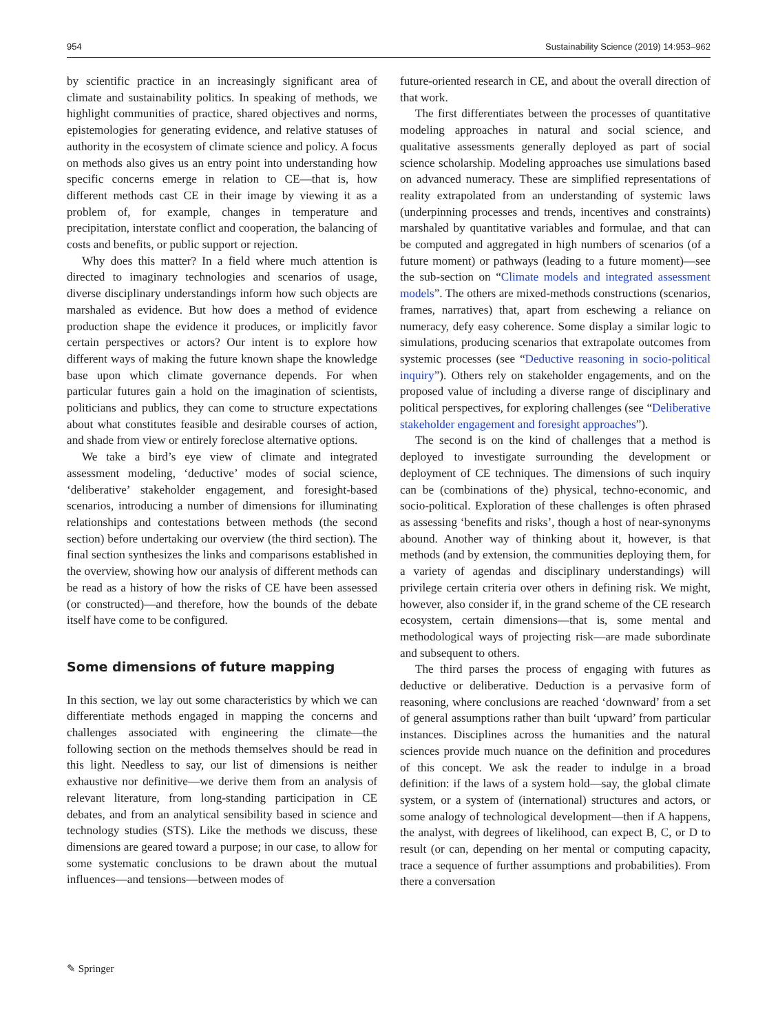954 Sustainability Science (2019) 14:953–962
by scientific practice in an increasingly significant area of climate and sustainability politics. In speaking of methods, we highlight communities of practice, shared objectives and norms, epistemologies for generating evidence, and relative statuses of authority in the ecosystem of climate science and policy. A focus on methods also gives us an entry point into understanding how specific concerns emerge in relation to CE—that is, how different methods cast CE in their image by viewing it as a problem of, for example, changes in temperature and precipitation, interstate conflict and cooperation, the balancing of costs and benefits, or public support or rejection.
Why does this matter? In a field where much attention is directed to imaginary technologies and scenarios of usage, diverse disciplinary understandings inform how such objects are marshaled as evidence. But how does a method of evidence production shape the evidence it produces, or implicitly favor certain perspectives or actors? Our intent is to explore how different ways of making the future known shape the knowledge base upon which climate governance depends. For when particular futures gain a hold on the imagination of scientists, politicians and publics, they can come to structure expectations about what constitutes feasible and desirable courses of action, and shade from view or entirely foreclose alternative options.
We take a bird’s eye view of climate and integrated assessment modeling, ‘deductive’ modes of social science, ‘deliberative’ stakeholder engagement, and foresight-based scenarios, introducing a number of dimensions for illuminating relationships and contestations between methods (the second section) before undertaking our overview (the third section). The final section synthesizes the links and comparisons established in the overview, showing how our analysis of different methods can be read as a history of how the risks of CE have been assessed (or constructed)—and therefore, how the bounds of the debate itself have come to be configured.
Some dimensions of future mapping
In this section, we lay out some characteristics by which we can differentiate methods engaged in mapping the concerns and challenges associated with engineering the climate—the following section on the methods themselves should be read in this light. Needless to say, our list of dimensions is neither exhaustive nor definitive—we derive them from an analysis of relevant literature, from long-standing participation in CE debates, and from an analytical sensibility based in science and technology studies (STS). Like the methods we discuss, these dimensions are geared toward a purpose; in our case, to allow for some systematic conclusions to be drawn about the mutual influences—and tensions—between modes of
future-oriented research in CE, and about the overall direction of that work.
The first differentiates between the processes of quantitative modeling approaches in natural and social science, and qualitative assessments generally deployed as part of social science scholarship. Modeling approaches use simulations based on advanced numeracy. These are simplified representations of reality extrapolated from an understanding of systemic laws (underpinning processes and trends, incentives and constraints) marshaled by quantitative variables and formulae, and that can be computed and aggregated in high numbers of scenarios (of a future moment) or pathways (leading to a future moment)—see the sub-section on “Climate models and integrated assessment models”. The others are mixed-methods constructions (scenarios, frames, narratives) that, apart from eschewing a reliance on numeracy, defy easy coherence. Some display a similar logic to simulations, producing scenarios that extrapolate outcomes from systemic processes (see “Deductive reasoning in socio-political inquiry”). Others rely on stakeholder engagements, and on the proposed value of including a diverse range of disciplinary and political perspectives, for exploring challenges (see “Deliberative stakeholder engagement and foresight approaches”).
The second is on the kind of challenges that a method is deployed to investigate surrounding the development or deployment of CE techniques. The dimensions of such inquiry can be (combinations of the) physical, techno-economic, and socio-political. Exploration of these challenges is often phrased as assessing ‘benefits and risks’, though a host of near-synonyms abound. Another way of thinking about it, however, is that methods (and by extension, the communities deploying them, for a variety of agendas and disciplinary understandings) will privilege certain criteria over others in defining risk. We might, however, also consider if, in the grand scheme of the CE research ecosystem, certain dimensions—that is, some mental and methodological ways of projecting risk—are made subordinate and subsequent to others.
The third parses the process of engaging with futures as deductive or deliberative. Deduction is a pervasive form of reasoning, where conclusions are reached ‘downward’ from a set of general assumptions rather than built ‘upward’ from particular instances. Disciplines across the humanities and the natural sciences provide much nuance on the definition and procedures of this concept. We ask the reader to indulge in a broad definition: if the laws of a system hold—say, the global climate system, or a system of (international) structures and actors, or some analogy of technological development—then if A happens, the analyst, with degrees of likelihood, can expect B, C, or D to result (or can, depending on her mental or computing capacity, trace a sequence of further assumptions and probabilities). From there a conversation
✎ Springer